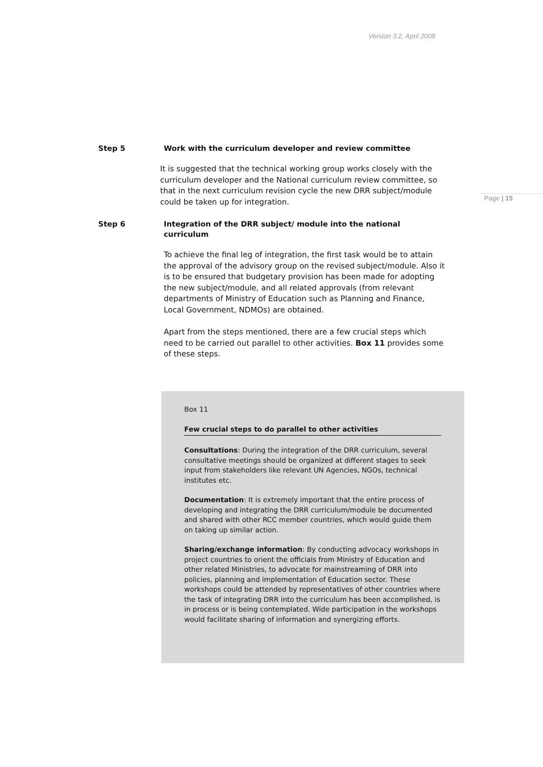Version 3.2, April 2008
Page | 15
Step 5 Work with the curriculum developer and review committee
It is suggested that the technical working group works closely with the curriculum developer and the National curriculum review committee, so that in the next curriculum revision cycle the new DRR subject/module could be taken up for integration.
Step 6 Integration of the DRR subject/ module into the national curriculum
To achieve the final leg of integration, the first task would be to attain the approval of the advisory group on the revised subject/module. Also it is to be ensured that budgetary provision has been made for adopting the new subject/module, and all related approvals (from relevant departments of Ministry of Education such as Planning and Finance, Local Government, NDMOs) are obtained.
Apart from the steps mentioned, there are a few crucial steps which need to be carried out parallel to other activities. Box 11 provides some of these steps.
Box 11
Few crucial steps to do parallel to other activities
Consultations: During the integration of the DRR curriculum, several consultative meetings should be organized at different stages to seek input from stakeholders like relevant UN Agencies, NGOs, technical institutes etc.
Documentation: It is extremely important that the entire process of developing and integrating the DRR curriculum/module be documented and shared with other RCC member countries, which would guide them on taking up similar action.
Sharing/exchange information: By conducting advocacy workshops in project countries to orient the officials from Ministry of Education and other related Ministries, to advocate for mainstreaming of DRR into policies, planning and implementation of Education sector. These workshops could be attended by representatives of other countries where the task of integrating DRR into the curriculum has been accomplished, is in process or is being contemplated. Wide participation in the workshops would facilitate sharing of information and synergizing efforts.